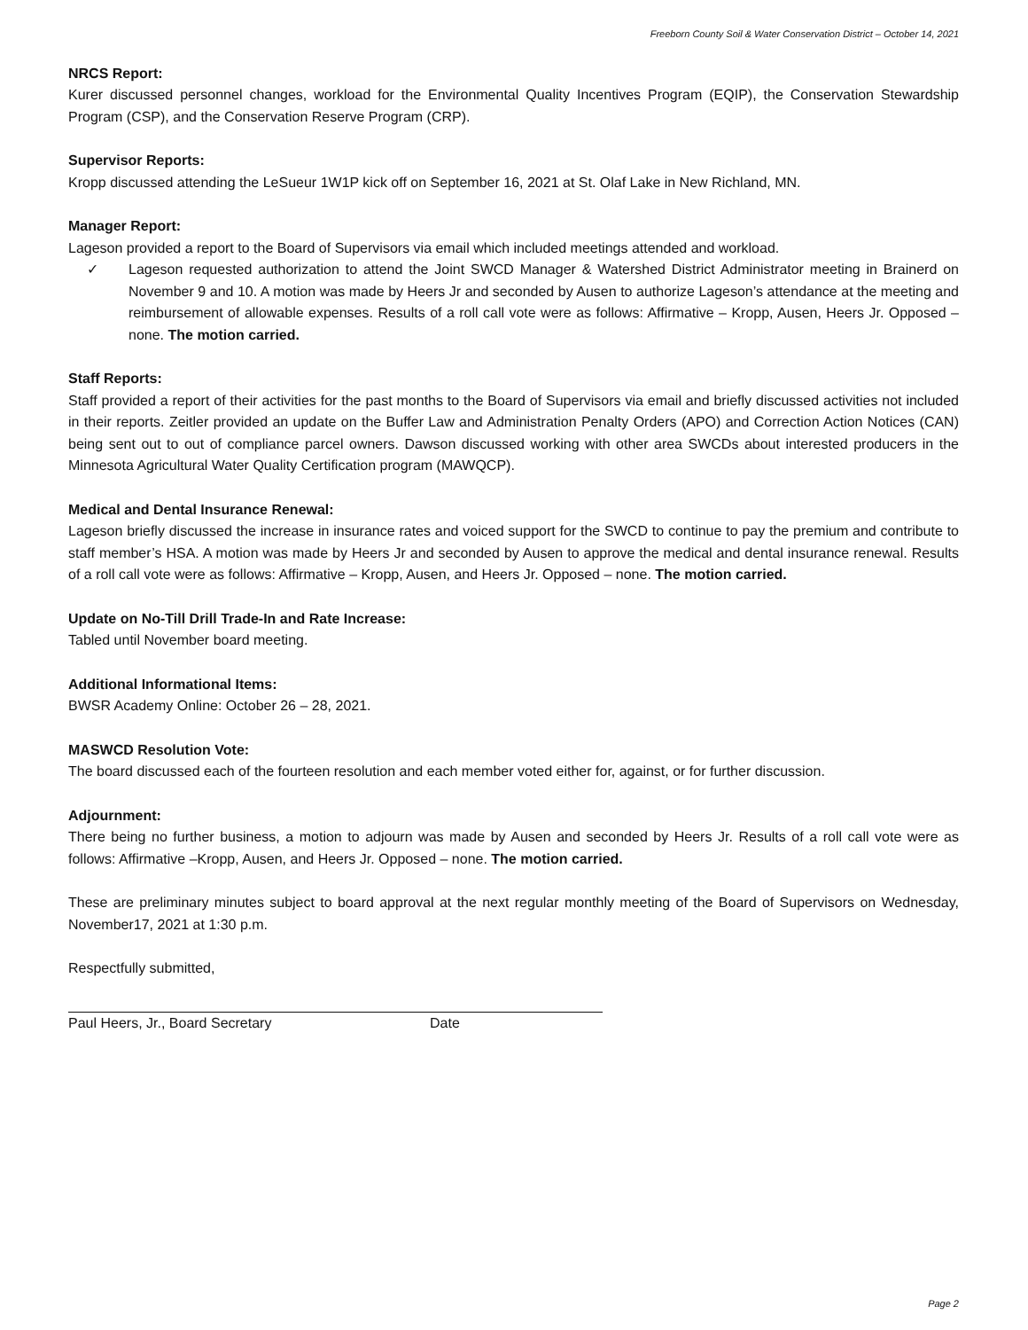Freeborn County Soil & Water Conservation District – October 14, 2021
NRCS Report:
Kurer discussed personnel changes, workload for the Environmental Quality Incentives Program (EQIP), the Conservation Stewardship Program (CSP), and the Conservation Reserve Program (CRP).
Supervisor Reports:
Kropp discussed attending the LeSueur 1W1P kick off on September 16, 2021 at St. Olaf Lake in New Richland, MN.
Manager Report:
Lageson provided a report to the Board of Supervisors via email which included meetings attended and workload.
✓ Lageson requested authorization to attend the Joint SWCD Manager & Watershed District Administrator meeting in Brainerd on November 9 and 10. A motion was made by Heers Jr and seconded by Ausen to authorize Lageson’s attendance at the meeting and reimbursement of allowable expenses. Results of a roll call vote were as follows: Affirmative – Kropp, Ausen, Heers Jr. Opposed – none. The motion carried.
Staff Reports:
Staff provided a report of their activities for the past months to the Board of Supervisors via email and briefly discussed activities not included in their reports. Zeitler provided an update on the Buffer Law and Administration Penalty Orders (APO) and Correction Action Notices (CAN) being sent out to out of compliance parcel owners. Dawson discussed working with other area SWCDs about interested producers in the Minnesota Agricultural Water Quality Certification program (MAWQCP).
Medical and Dental Insurance Renewal:
Lageson briefly discussed the increase in insurance rates and voiced support for the SWCD to continue to pay the premium and contribute to staff member’s HSA. A motion was made by Heers Jr and seconded by Ausen to approve the medical and dental insurance renewal. Results of a roll call vote were as follows: Affirmative – Kropp, Ausen, and Heers Jr. Opposed – none. The motion carried.
Update on No-Till Drill Trade-In and Rate Increase:
Tabled until November board meeting.
Additional Informational Items:
BWSR Academy Online: October 26 – 28, 2021.
MASWCD Resolution Vote:
The board discussed each of the fourteen resolution and each member voted either for, against, or for further discussion.
Adjournment:
There being no further business, a motion to adjourn was made by Ausen and seconded by Heers Jr. Results of a roll call vote were as follows: Affirmative –Kropp, Ausen, and Heers Jr. Opposed – none. The motion carried.
These are preliminary minutes subject to board approval at the next regular monthly meeting of the Board of Supervisors on Wednesday, November17, 2021 at 1:30 p.m.
Respectfully submitted,
Paul Heers, Jr., Board Secretary Date
Page 2